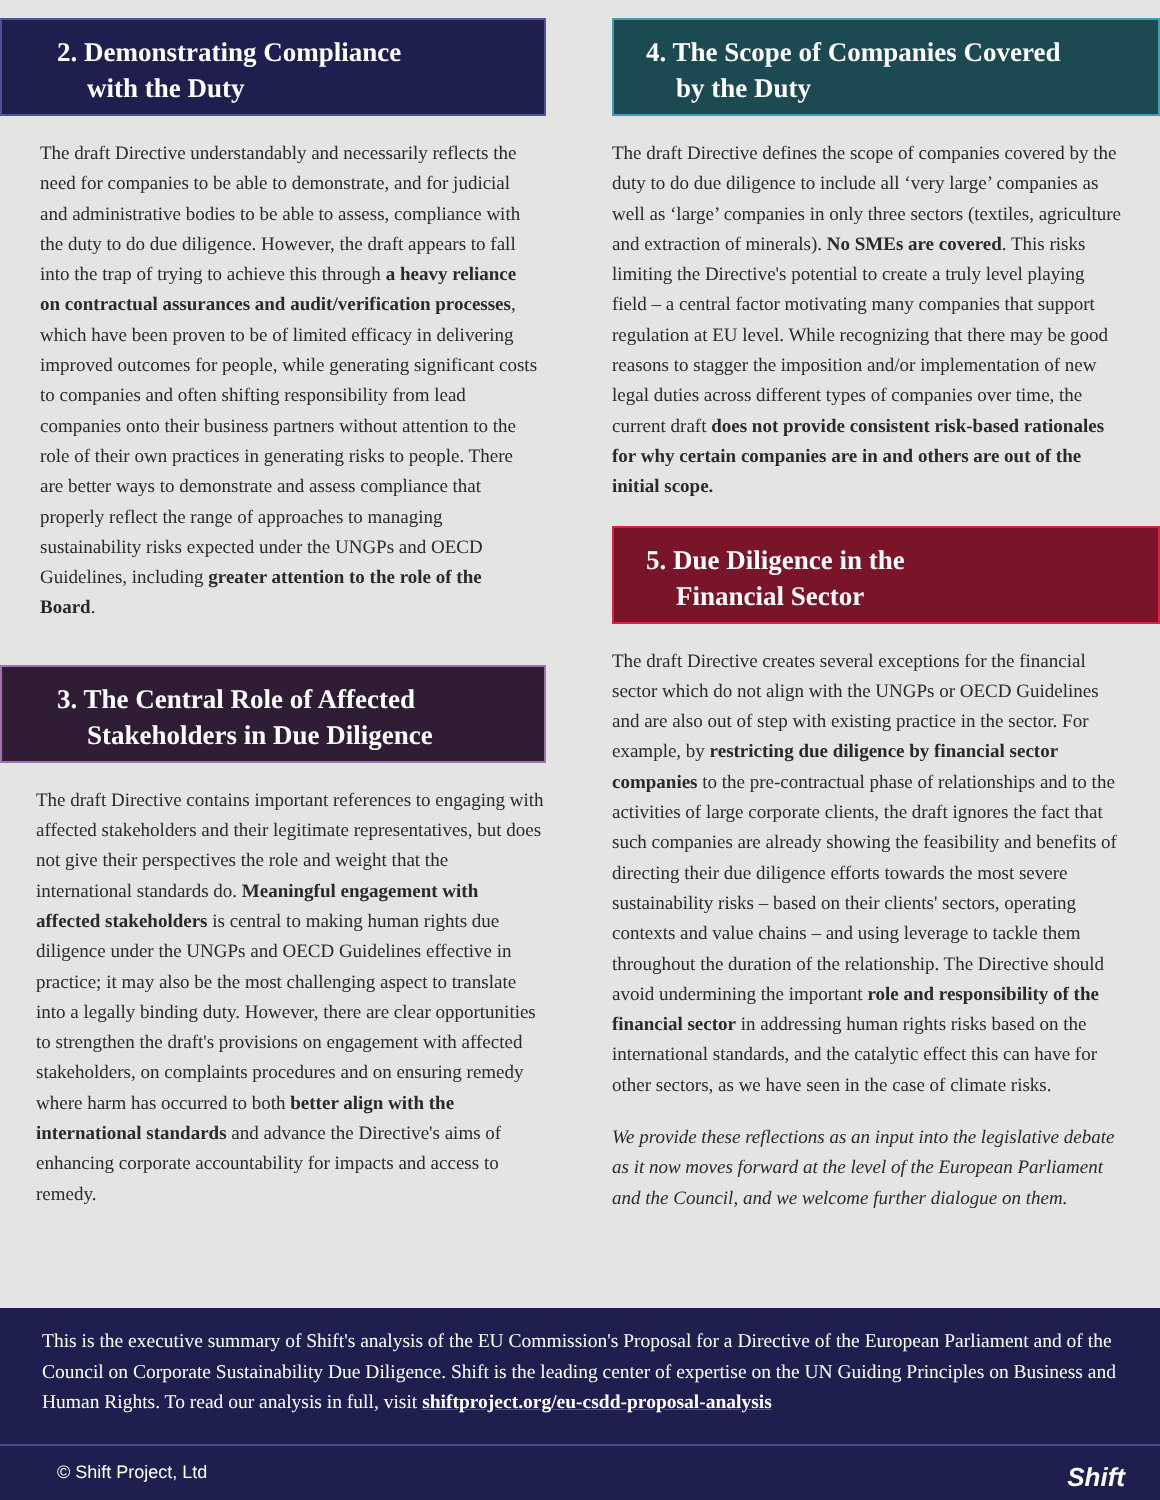2. Demonstrating Compliance
with the Duty
The draft Directive understandably and necessarily reflects the need for companies to be able to demonstrate, and for judicial and administrative bodies to be able to assess, compliance with the duty to do due diligence. However, the draft appears to fall into the trap of trying to achieve this through a heavy reliance on contractual assurances and audit/verification processes, which have been proven to be of limited efficacy in delivering improved outcomes for people, while generating significant costs to companies and often shifting responsibility from lead companies onto their business partners without attention to the role of their own practices in generating risks to people. There are better ways to demonstrate and assess compliance that properly reflect the range of approaches to managing sustainability risks expected under the UNGPs and OECD Guidelines, including greater attention to the role of the Board.
3. The Central Role of Affected
Stakeholders in Due Diligence
The draft Directive contains important references to engaging with affected stakeholders and their legitimate representatives, but does not give their perspectives the role and weight that the international standards do. Meaningful engagement with affected stakeholders is central to making human rights due diligence under the UNGPs and OECD Guidelines effective in practice; it may also be the most challenging aspect to translate into a legally binding duty. However, there are clear opportunities to strengthen the draft's provisions on engagement with affected stakeholders, on complaints procedures and on ensuring remedy where harm has occurred to both better align with the international standards and advance the Directive's aims of enhancing corporate accountability for impacts and access to remedy.
4. The Scope of Companies Covered
by the Duty
The draft Directive defines the scope of companies covered by the duty to do due diligence to include all ‘very large’ companies as well as ‘large’ companies in only three sectors (textiles, agriculture and extraction of minerals). No SMEs are covered. This risks limiting the Directive's potential to create a truly level playing field – a central factor motivating many companies that support regulation at EU level. While recognizing that there may be good reasons to stagger the imposition and/or implementation of new legal duties across different types of companies over time, the current draft does not provide consistent risk-based rationales for why certain companies are in and others are out of the initial scope.
5. Due Diligence in the
Financial Sector
The draft Directive creates several exceptions for the financial sector which do not align with the UNGPs or OECD Guidelines and are also out of step with existing practice in the sector. For example, by restricting due diligence by financial sector companies to the pre-contractual phase of relationships and to the activities of large corporate clients, the draft ignores the fact that such companies are already showing the feasibility and benefits of directing their due diligence efforts towards the most severe sustainability risks – based on their clients' sectors, operating contexts and value chains – and using leverage to tackle them throughout the duration of the relationship. The Directive should avoid undermining the important role and responsibility of the financial sector in addressing human rights risks based on the international standards, and the catalytic effect this can have for other sectors, as we have seen in the case of climate risks.
We provide these reflections as an input into the legislative debate as it now moves forward at the level of the European Parliament and the Council, and we welcome further dialogue on them.
This is the executive summary of Shift's analysis of the EU Commission's Proposal for a Directive of the European Parliament and of the Council on Corporate Sustainability Due Diligence. Shift is the leading center of expertise on the UN Guiding Principles on Business and Human Rights. To read our analysis in full, visit shiftproject.org/eu-csdd-proposal-analysis
© Shift Project, Ltd Shift